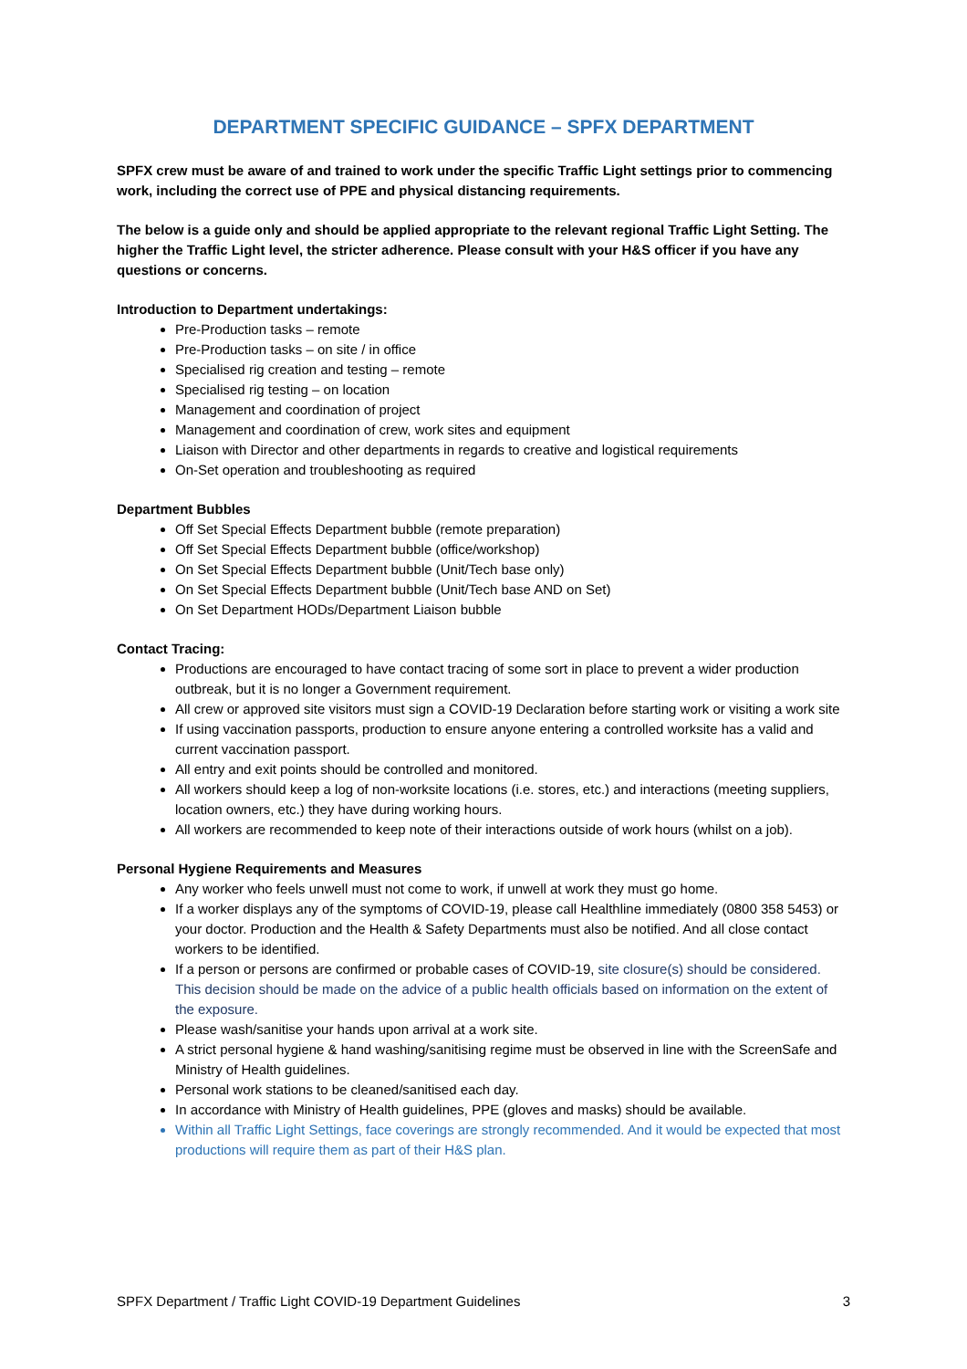DEPARTMENT SPECIFIC GUIDANCE – SPFX DEPARTMENT
SPFX crew must be aware of and trained to work under the specific Traffic Light settings prior to commencing work, including the correct use of PPE and physical distancing requirements.
The below is a guide only and should be applied appropriate to the relevant regional Traffic Light Setting. The higher the Traffic Light level, the stricter adherence. Please consult with your H&S officer if you have any questions or concerns.
Introduction to Department undertakings:
Pre-Production tasks – remote
Pre-Production tasks – on site / in office
Specialised rig creation and testing – remote
Specialised rig testing – on location
Management and coordination of project
Management and coordination of crew, work sites and equipment
Liaison with Director and other departments in regards to creative and logistical requirements
On-Set operation and troubleshooting as required
Department Bubbles
Off Set Special Effects Department bubble (remote preparation)
Off Set Special Effects Department bubble (office/workshop)
On Set Special Effects Department bubble (Unit/Tech base only)
On Set Special Effects Department bubble (Unit/Tech base AND on Set)
On Set Department HODs/Department Liaison bubble
Contact Tracing:
Productions are encouraged to have contact tracing of some sort in place to prevent a wider production outbreak, but it is no longer a Government requirement.
All crew or approved site visitors must sign a COVID-19 Declaration before starting work or visiting a work site
If using vaccination passports, production to ensure anyone entering a controlled worksite has a valid and current vaccination passport.
All entry and exit points should be controlled and monitored.
All workers should keep a log of non-worksite locations (i.e. stores, etc.) and interactions (meeting suppliers, location owners, etc.) they have during working hours.
All workers are recommended to keep note of their interactions outside of work hours (whilst on a job).
Personal Hygiene Requirements and Measures
Any worker who feels unwell must not come to work, if unwell at work they must go home.
If a worker displays any of the symptoms of COVID-19, please call Healthline immediately (0800 358 5453) or your doctor. Production and the Health & Safety Departments must also be notified. And all close contact workers to be identified.
If a person or persons are confirmed or probable cases of COVID-19, site closure(s) should be considered. This decision should be made on the advice of a public health officials based on information on the extent of the exposure.
Please wash/sanitise your hands upon arrival at a work site.
A strict personal hygiene & hand washing/sanitising regime must be observed in line with the ScreenSafe and Ministry of Health guidelines.
Personal work stations to be cleaned/sanitised each day.
In accordance with Ministry of Health guidelines, PPE (gloves and masks) should be available.
Within all Traffic Light Settings, face coverings are strongly recommended. And it would be expected that most productions will require them as part of their H&S plan.
SPFX Department / Traffic Light COVID-19 Department Guidelines 3